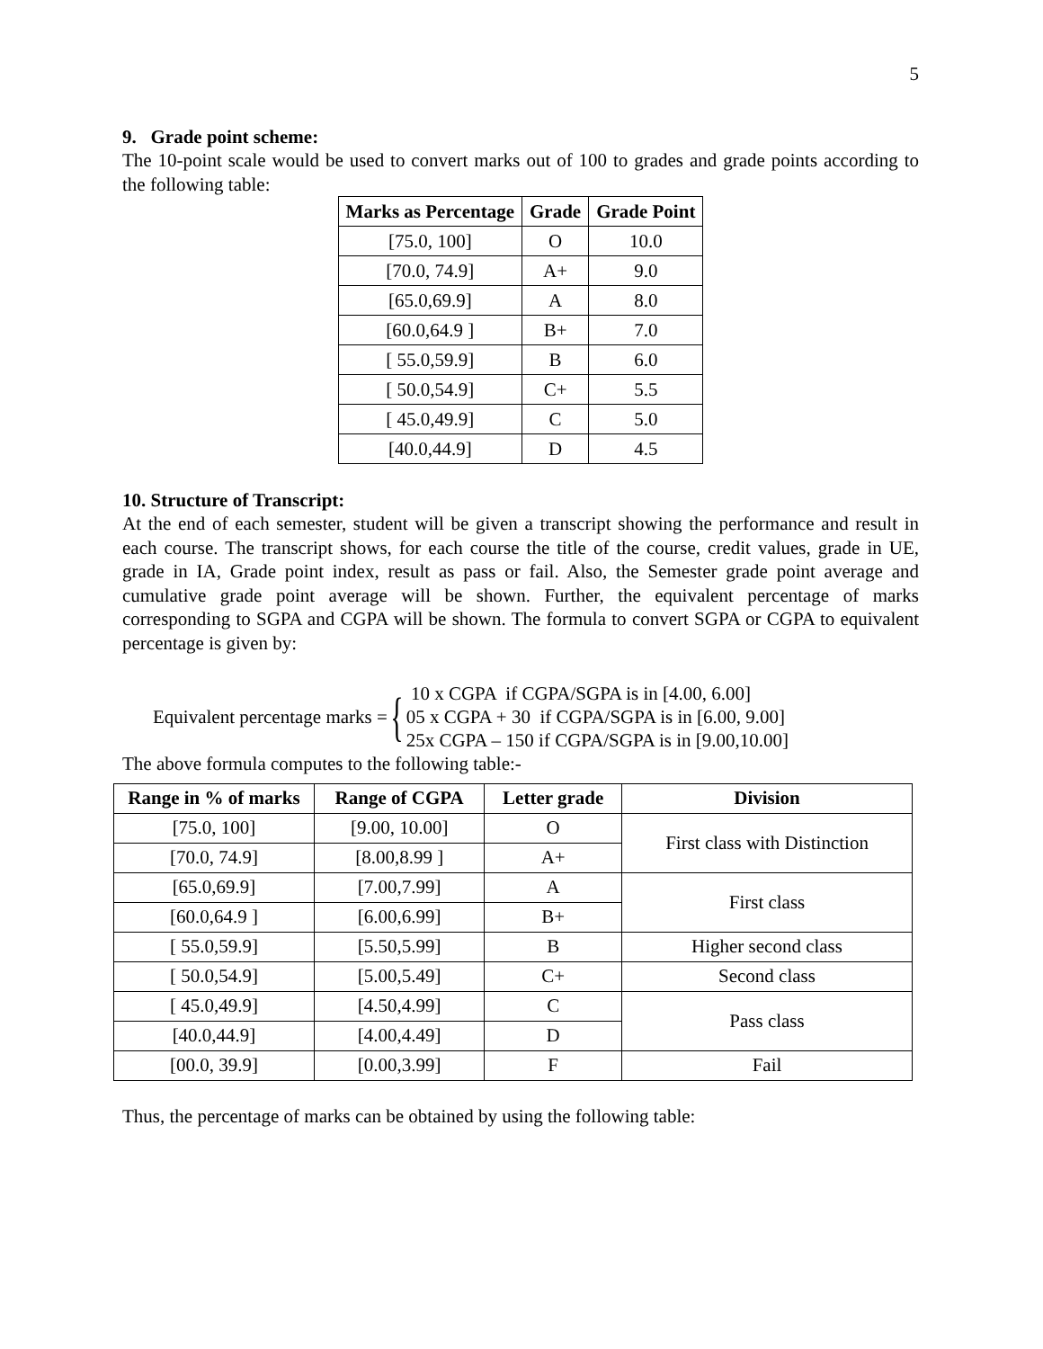5
9. Grade point scheme:
The 10-point scale would be used to convert marks out of 100 to grades and grade points according to the following table:
| Marks as Percentage | Grade | Grade Point |
| --- | --- | --- |
| [75.0, 100] | O | 10.0 |
| [70.0, 74.9] | A+ | 9.0 |
| [65.0,69.9] | A | 8.0 |
| [60.0,64.9 ] | B+ | 7.0 |
| [ 55.0,59.9] | B | 6.0 |
| [ 50.0,54.9] | C+ | 5.5 |
| [ 45.0,49.9] | C | 5.0 |
| [40.0,44.9] | D | 4.5 |
10. Structure of Transcript:
At the end of each semester, student will be given a transcript showing the performance and result in each course. The transcript shows, for each course the title of the course, credit values, grade in UE, grade in IA, Grade point index, result as pass or fail. Also, the Semester grade point average and cumulative grade point average will be shown. Further, the equivalent percentage of marks corresponding to SGPA and CGPA will be shown. The formula to convert SGPA or CGPA to equivalent percentage is given by:
Equivalent percentage marks = {
10 x CGPA if CGPA/SGPA is in [4.00, 6.00]
05 x CGPA + 30 if CGPA/SGPA is in [6.00, 9.00]
25x CGPA – 150 if CGPA/SGPA is in [9.00,10.00]
The above formula computes to the following table:-
| Range in % of marks | Range of CGPA | Letter grade | Division |
| --- | --- | --- | --- |
| [75.0, 100] | [9.00, 10.00] | O | First class with Distinction |
| [70.0, 74.9] | [8.00,8.99 ] | A+ | |
| [65.0,69.9] | [7.00,7.99] | A | First class |
| [60.0,64.9 ] | [6.00,6.99] | B+ | |
| [ 55.0,59.9] | [5.50,5.99] | B | Higher second class |
| [ 50.0,54.9] | [5.00,5.49] | C+ | Second class |
| [ 45.0,49.9] | [4.50,4.99] | C | Pass class |
| [40.0,44.9] | [4.00,4.49] | D | |
| [00.0, 39.9] | [0.00,3.99] | F | Fail |
Thus, the percentage of marks can be obtained by using the following table: